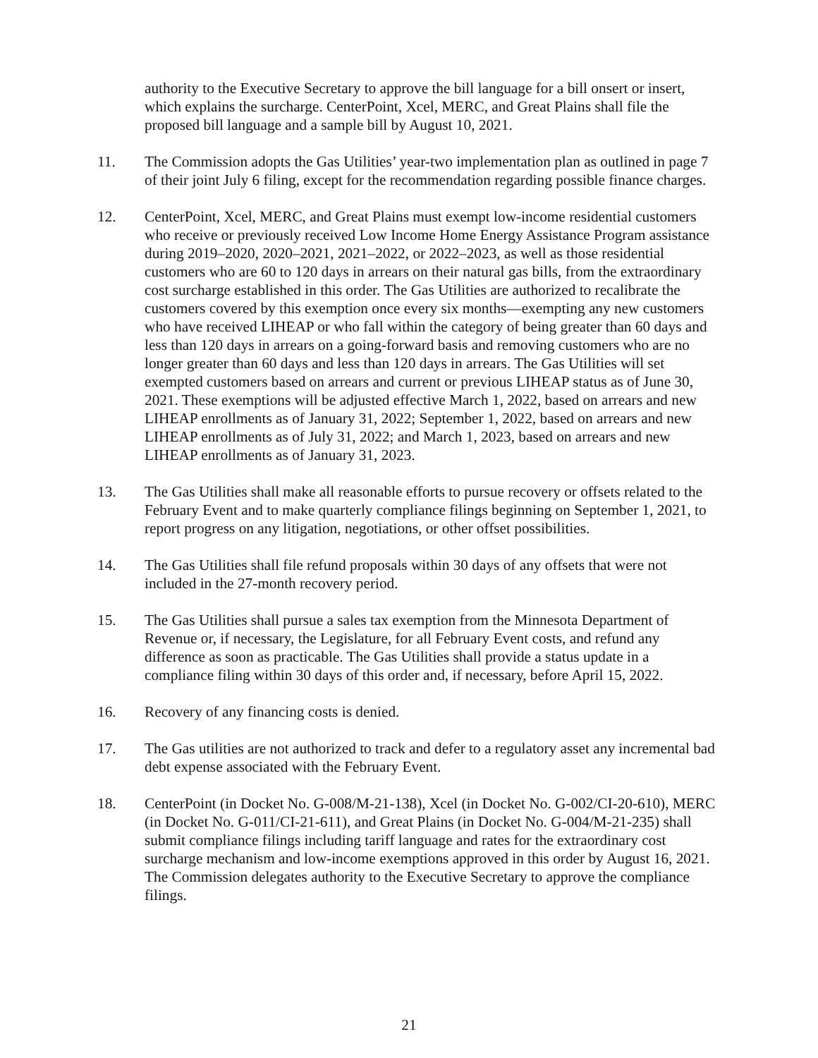authority to the Executive Secretary to approve the bill language for a bill onsert or insert, which explains the surcharge. CenterPoint, Xcel, MERC, and Great Plains shall file the proposed bill language and a sample bill by August 10, 2021.
11. The Commission adopts the Gas Utilities’ year-two implementation plan as outlined in page 7 of their joint July 6 filing, except for the recommendation regarding possible finance charges.
12. CenterPoint, Xcel, MERC, and Great Plains must exempt low-income residential customers who receive or previously received Low Income Home Energy Assistance Program assistance during 2019–2020, 2020–2021, 2021–2022, or 2022–2023, as well as those residential customers who are 60 to 120 days in arrears on their natural gas bills, from the extraordinary cost surcharge established in this order. The Gas Utilities are authorized to recalibrate the customers covered by this exemption once every six months—exempting any new customers who have received LIHEAP or who fall within the category of being greater than 60 days and less than 120 days in arrears on a going-forward basis and removing customers who are no longer greater than 60 days and less than 120 days in arrears. The Gas Utilities will set exempted customers based on arrears and current or previous LIHEAP status as of June 30, 2021. These exemptions will be adjusted effective March 1, 2022, based on arrears and new LIHEAP enrollments as of January 31, 2022; September 1, 2022, based on arrears and new LIHEAP enrollments as of July 31, 2022; and March 1, 2023, based on arrears and new LIHEAP enrollments as of January 31, 2023.
13. The Gas Utilities shall make all reasonable efforts to pursue recovery or offsets related to the February Event and to make quarterly compliance filings beginning on September 1, 2021, to report progress on any litigation, negotiations, or other offset possibilities.
14. The Gas Utilities shall file refund proposals within 30 days of any offsets that were not included in the 27-month recovery period.
15. The Gas Utilities shall pursue a sales tax exemption from the Minnesota Department of Revenue or, if necessary, the Legislature, for all February Event costs, and refund any difference as soon as practicable. The Gas Utilities shall provide a status update in a compliance filing within 30 days of this order and, if necessary, before April 15, 2022.
16. Recovery of any financing costs is denied.
17. The Gas utilities are not authorized to track and defer to a regulatory asset any incremental bad debt expense associated with the February Event.
18. CenterPoint (in Docket No. G-008/M-21-138), Xcel (in Docket No. G-002/CI-20-610), MERC (in Docket No. G-011/CI-21-611), and Great Plains (in Docket No. G-004/M-21-235) shall submit compliance filings including tariff language and rates for the extraordinary cost surcharge mechanism and low-income exemptions approved in this order by August 16, 2021. The Commission delegates authority to the Executive Secretary to approve the compliance filings.
21